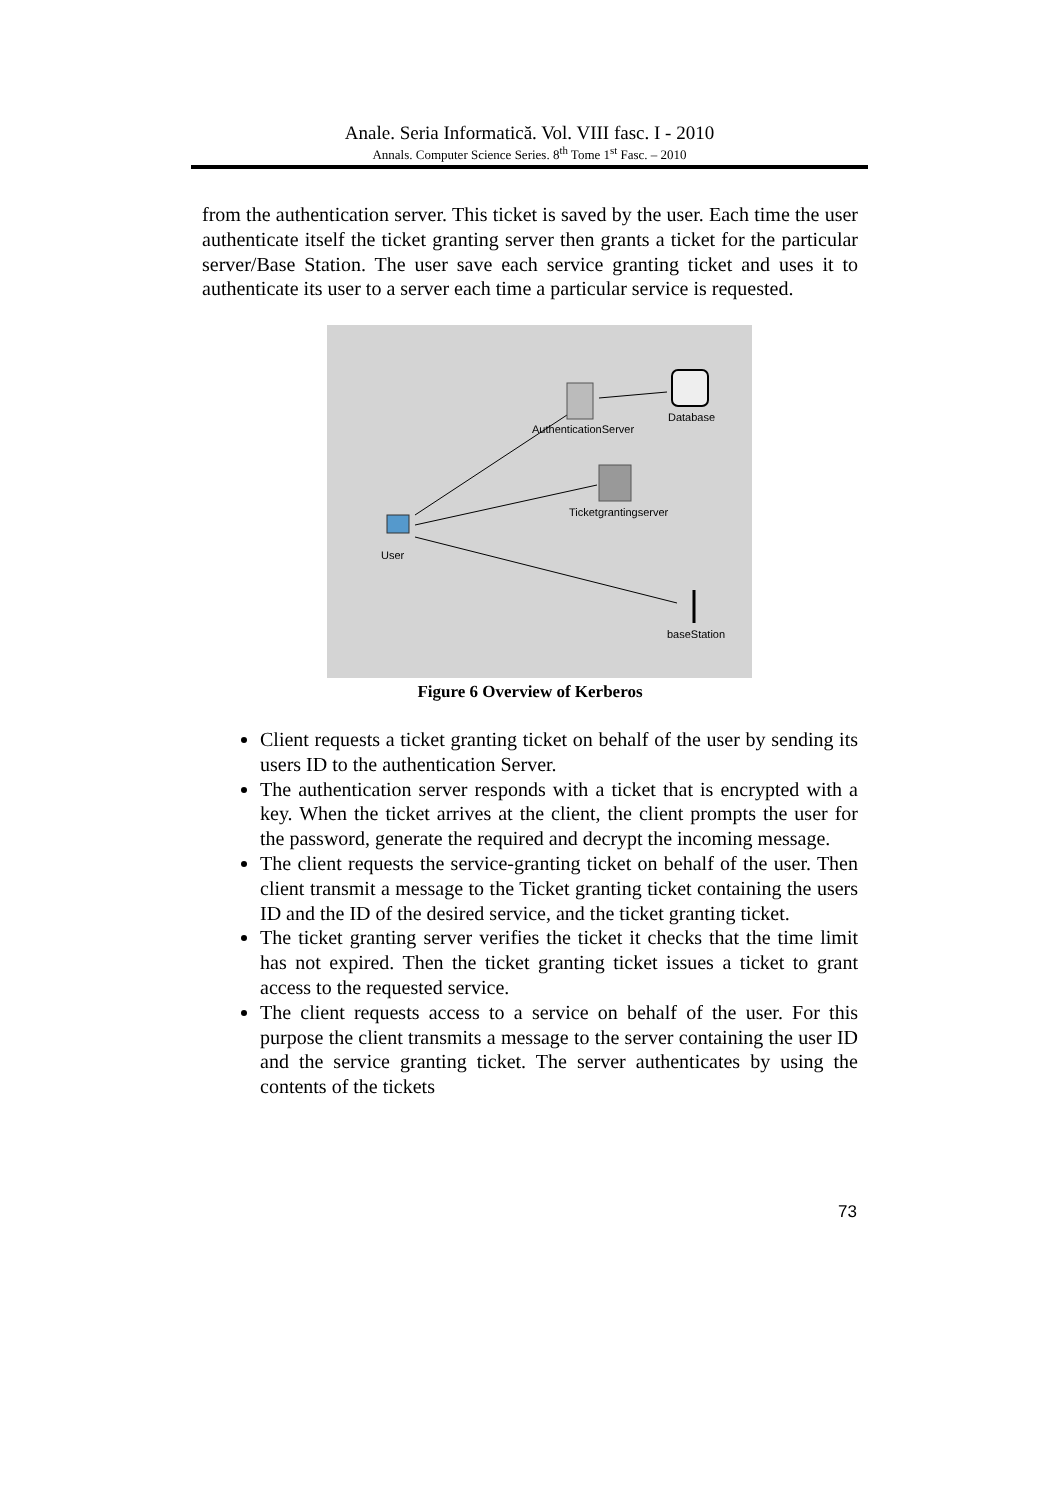Anale. Seria Informatică. Vol. VIII fasc. I - 2010
Annals. Computer Science Series. 8<sup>th</sup> Tome 1<sup>st</sup> Fasc. – 2010
from the authentication server. This ticket is saved by the user. Each time the user authenticate itself the ticket granting server then grants a ticket for the particular server/Base Station. The user save each service granting ticket and uses it to authenticate its user to a server each time a particular service is requested.
AuthenticationServer
Database
Ticketgrantingserver
User
baseStation
Figure 6 Overview of Kerberos
Client requests a ticket granting ticket on behalf of the user by sending its users ID to the authentication Server.
The authentication server responds with a ticket that is encrypted with a key. When the ticket arrives at the client, the client prompts the user for the password, generate the required and decrypt the incoming message.
The client requests the service-granting ticket on behalf of the user. Then client transmit a message to the Ticket granting ticket containing the users ID and the ID of the desired service, and the ticket granting ticket.
The ticket granting server verifies the ticket it checks that the time limit has not expired. Then the ticket granting ticket issues a ticket to grant access to the requested service.
The client requests access to a service on behalf of the user. For this purpose the client transmits a message to the server containing the user ID and the service granting ticket. The server authenticates by using the contents of the tickets
73